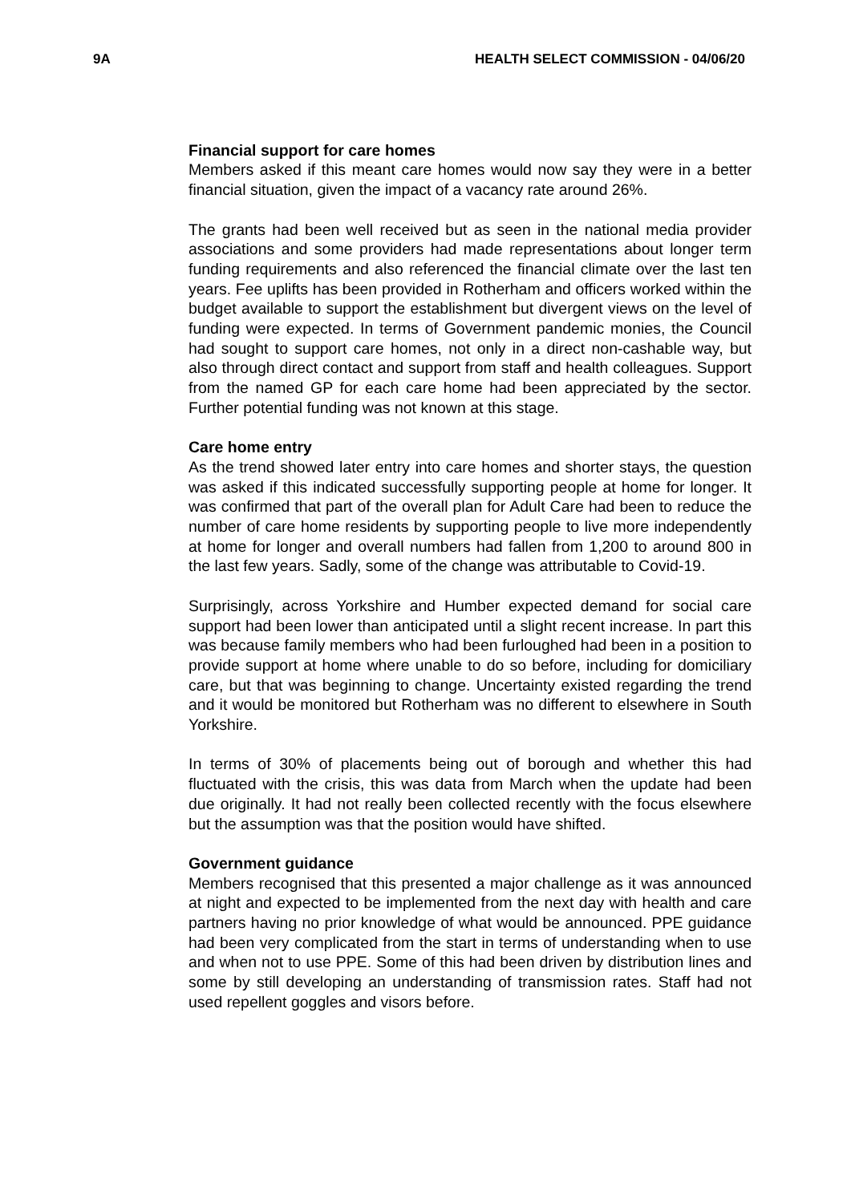9A HEALTH SELECT COMMISSION - 04/06/20
Financial support for care homes
Members asked if this meant care homes would now say they were in a better financial situation, given the impact of a vacancy rate around 26%.
The grants had been well received but as seen in the national media provider associations and some providers had made representations about longer term funding requirements and also referenced the financial climate over the last ten years. Fee uplifts has been provided in Rotherham and officers worked within the budget available to support the establishment but divergent views on the level of funding were expected. In terms of Government pandemic monies, the Council had sought to support care homes, not only in a direct non-cashable way, but also through direct contact and support from staff and health colleagues. Support from the named GP for each care home had been appreciated by the sector. Further potential funding was not known at this stage.
Care home entry
As the trend showed later entry into care homes and shorter stays, the question was asked if this indicated successfully supporting people at home for longer. It was confirmed that part of the overall plan for Adult Care had been to reduce the number of care home residents by supporting people to live more independently at home for longer and overall numbers had fallen from 1,200 to around 800 in the last few years. Sadly, some of the change was attributable to Covid-19.
Surprisingly, across Yorkshire and Humber expected demand for social care support had been lower than anticipated until a slight recent increase. In part this was because family members who had been furloughed had been in a position to provide support at home where unable to do so before, including for domiciliary care, but that was beginning to change. Uncertainty existed regarding the trend and it would be monitored but Rotherham was no different to elsewhere in South Yorkshire.
In terms of 30% of placements being out of borough and whether this had fluctuated with the crisis, this was data from March when the update had been due originally. It had not really been collected recently with the focus elsewhere but the assumption was that the position would have shifted.
Government guidance
Members recognised that this presented a major challenge as it was announced at night and expected to be implemented from the next day with health and care partners having no prior knowledge of what would be announced. PPE guidance had been very complicated from the start in terms of understanding when to use and when not to use PPE. Some of this had been driven by distribution lines and some by still developing an understanding of transmission rates. Staff had not used repellent goggles and visors before.